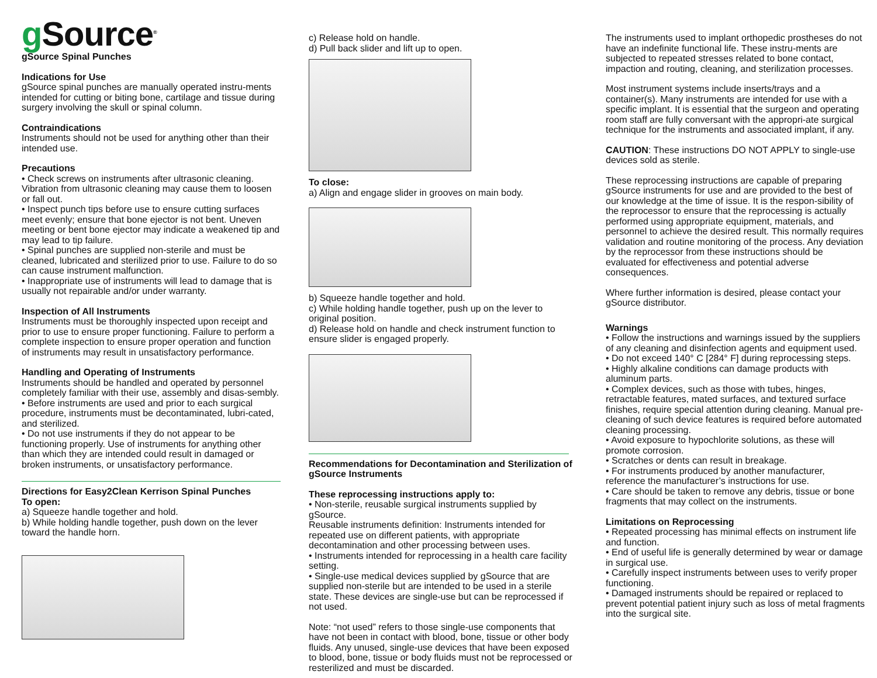g Source<sup>®</sup>
gSource Spinal Punches
Indications for Use
gSource spinal punches are manually operated instru-ments intended for cutting or biting bone, cartilage and tissue during surgery involving the skull or spinal column.
Contraindications
Instruments should not be used for anything other than their intended use.
Precautions
• Check screws on instruments after ultrasonic cleaning. Vibration from ultrasonic cleaning may cause them to loosen or fall out.
• Inspect punch tips before use to ensure cutting surfaces meet evenly; ensure that bone ejector is not bent. Uneven meeting or bent bone ejector may indicate a weakened tip and may lead to tip failure.
• Spinal punches are supplied non-sterile and must be cleaned, lubricated and sterilized prior to use. Failure to do so can cause instrument malfunction.
• Inappropriate use of instruments will lead to damage that is usually not repairable and/or under warranty.
Inspection of All Instruments
Instruments must be thoroughly inspected upon receipt and prior to use to ensure proper functioning. Failure to perform a complete inspection to ensure proper operation and function of instruments may result in unsatisfactory performance.
Handling and Operating of Instruments
Instruments should be handled and operated by personnel completely familiar with their use, assembly and disas-sembly.
• Before instruments are used and prior to each surgical procedure, instruments must be decontaminated, lubri-cated, and sterilized.
• Do not use instruments if they do not appear to be functioning properly. Use of instruments for anything other than which they are intended could result in damaged or broken instruments, or unsatisfactory performance.
Directions for Easy2Clean Kerrison Spinal Punches
To open:
a) Squeeze handle together and hold.
b) While holding handle together, push down on the lever toward the handle horn.
c) Release hold on handle.
d) Pull back slider and lift up to open.
To close:
a) Align and engage slider in grooves on main body.
b) Squeeze handle together and hold.
c) While holding handle together, push up on the lever to original position.
d) Release hold on handle and check instrument function to ensure slider is engaged properly.
Recommendations for Decontamination and Sterilization of gSource Instruments
These reprocessing instructions apply to:
• Non-sterile, reusable surgical instruments supplied by gSource.
Reusable instruments definition: Instruments intended for repeated use on different patients, with appropriate decontamination and other processing between uses.
• Instruments intended for reprocessing in a health care facility setting.
• Single-use medical devices supplied by gSource that are supplied non-sterile but are intended to be used in a sterile state. These devices are single-use but can be reprocessed if not used.
Note: “not used” refers to those single-use components that have not been in contact with blood, bone, tissue or other body fluids. Any unused, single-use devices that have been exposed to blood, bone, tissue or body fluids must not be reprocessed or resterilized and must be discarded.
The instruments used to implant orthopedic prostheses do not have an indefinite functional life. These instru-ments are subjected to repeated stresses related to bone contact, impaction and routing, cleaning, and sterilization processes.
Most instrument systems include inserts/trays and a container(s). Many instruments are intended for use with a specific implant. It is essential that the surgeon and operating room staff are fully conversant with the appropri-ate surgical technique for the instruments and associated implant, if any.
CAUTION: These instructions DO NOT APPLY to single-use devices sold as sterile.
These reprocessing instructions are capable of preparing gSource instruments for use and are provided to the best of our knowledge at the time of issue. It is the respon-sibility of the reprocessor to ensure that the reprocessing is actually performed using appropriate equipment, materials, and personnel to achieve the desired result. This normally requires validation and routine monitoring of the process. Any deviation by the reprocessor from these instructions should be evaluated for effectiveness and potential adverse consequences.
Where further information is desired, please contact your gSource distributor.
Warnings
• Follow the instructions and warnings issued by the suppliers of any cleaning and disinfection agents and equipment used.
• Do not exceed 140° C [284° F] during reprocessing steps.
• Highly alkaline conditions can damage products with aluminum parts.
• Complex devices, such as those with tubes, hinges, retractable features, mated surfaces, and textured surface finishes, require special attention during cleaning. Manual pre-cleaning of such device features is required before automated cleaning processing.
• Avoid exposure to hypochlorite solutions, as these will promote corrosion.
• Scratches or dents can result in breakage.
• For instruments produced by another manufacturer, reference the manufacturer’s instructions for use.
• Care should be taken to remove any debris, tissue or bone fragments that may collect on the instruments.
Limitations on Reprocessing
• Repeated processing has minimal effects on instrument life and function.
• End of useful life is generally determined by wear or damage in surgical use.
• Carefully inspect instruments between uses to verify proper functioning.
• Damaged instruments should be repaired or replaced to prevent potential patient injury such as loss of metal fragments into the surgical site.